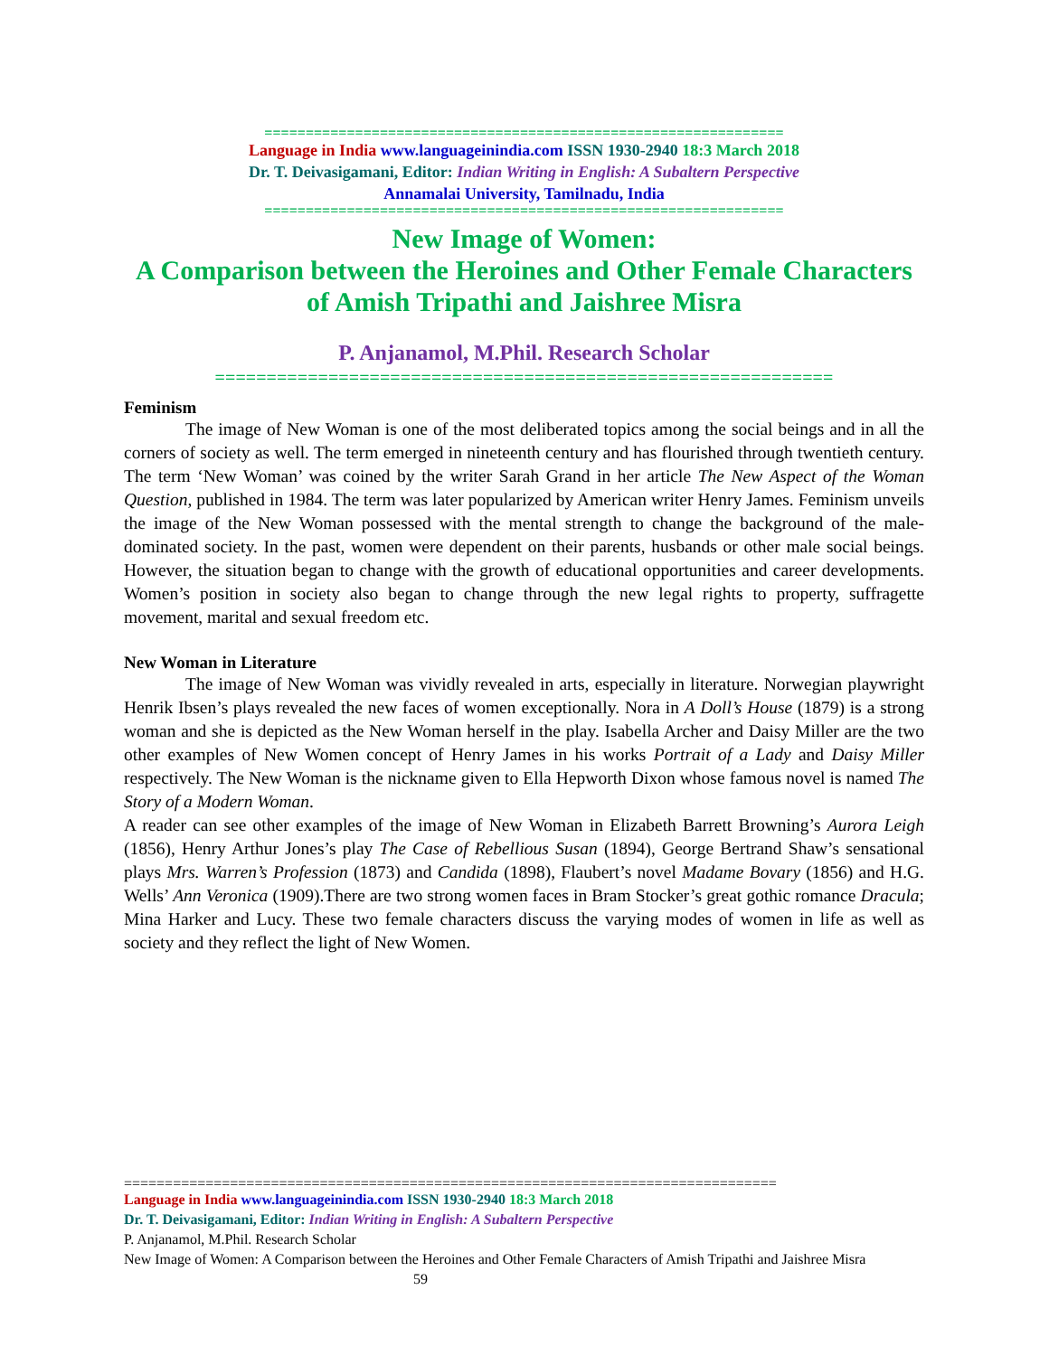===============================================================
Language in India www.languageinindia.com ISSN 1930-2940 18:3 March 2018
Dr. T. Deivasigamani, Editor: Indian Writing in English: A Subaltern Perspective
Annamalai University, Tamilnadu, India
===============================================================
New Image of Women:
A Comparison between the Heroines and Other Female Characters
of Amish Tripathi and Jaishree Misra
P. Anjanamol, M.Phil. Research Scholar
============================================================
Feminism
The image of New Woman is one of the most deliberated topics among the social beings and in all the corners of society as well. The term emerged in nineteenth century and has flourished through twentieth century. The term ‘New Woman’ was coined by the writer Sarah Grand in her article The New Aspect of the Woman Question, published in 1984. The term was later popularized by American writer Henry James. Feminism unveils the image of the New Woman possessed with the mental strength to change the background of the male-dominated society. In the past, women were dependent on their parents, husbands or other male social beings. However, the situation began to change with the growth of educational opportunities and career developments. Women’s position in society also began to change through the new legal rights to property, suffragette movement, marital and sexual freedom etc.
New Woman in Literature
The image of New Woman was vividly revealed in arts, especially in literature. Norwegian playwright Henrik Ibsen’s plays revealed the new faces of women exceptionally. Nora in A Doll’s House (1879) is a strong woman and she is depicted as the New Woman herself in the play. Isabella Archer and Daisy Miller are the two other examples of New Women concept of Henry James in his works Portrait of a Lady and Daisy Miller respectively. The New Woman is the nickname given to Ella Hepworth Dixon whose famous novel is named The Story of a Modern Woman.
A reader can see other examples of the image of New Woman in Elizabeth Barrett Browning’s Aurora Leigh (1856), Henry Arthur Jones’s play The Case of Rebellious Susan (1894), George Bertrand Shaw’s sensational plays Mrs. Warren’s Profession (1873) and Candida (1898), Flaubert’s novel Madame Bovary (1856) and H.G. Wells’ Ann Veronica (1909).There are two strong women faces in Bram Stocker’s great gothic romance Dracula; Mina Harker and Lucy. These two female characters discuss the varying modes of women in life as well as society and they reflect the light of New Women.
================================================================================
Language in India www.languageinindia.com ISSN 1930-2940 18:3 March 2018
Dr. T. Deivasigamani, Editor: Indian Writing in English: A Subaltern Perspective
P. Anjanamol, M.Phil. Research Scholar
New Image of Women: A Comparison between the Heroines and Other Female Characters of Amish Tripathi and Jaishree Misra 59